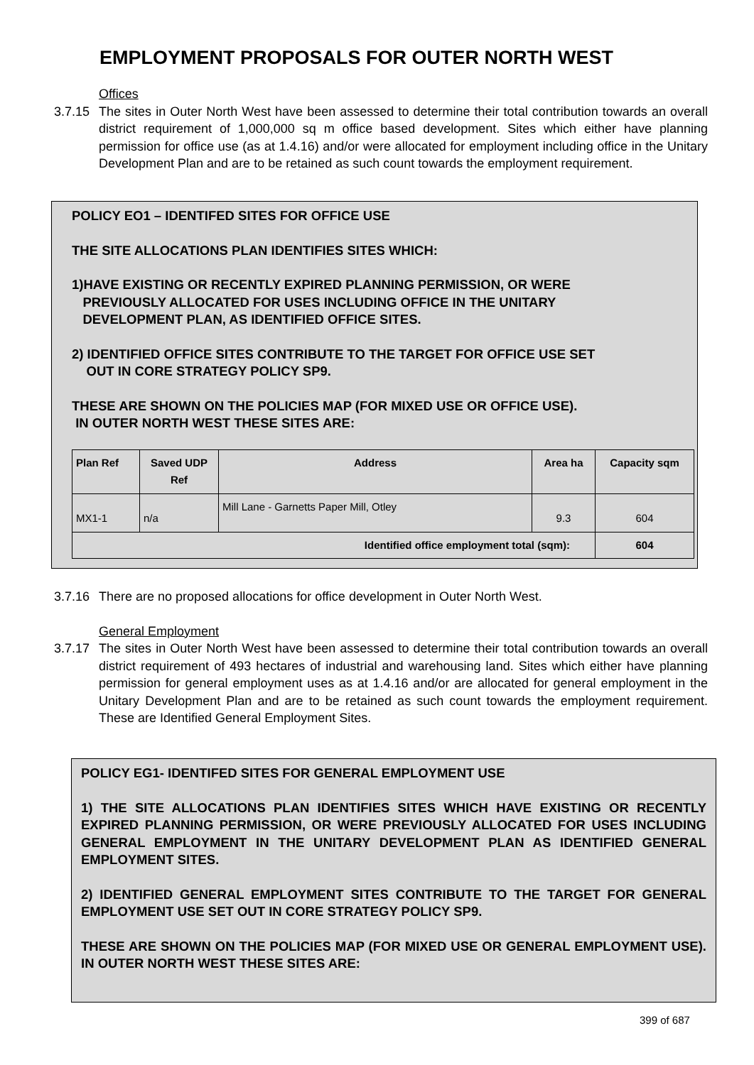EMPLOYMENT PROPOSALS FOR OUTER NORTH WEST
Offices
3.7.15 The sites in Outer North West have been assessed to determine their total contribution towards an overall district requirement of 1,000,000 sq m office based development. Sites which either have planning permission for office use (as at 1.4.16) and/or were allocated for employment including office in the Unitary Development Plan and are to be retained as such count towards the employment requirement.
POLICY EO1 – IDENTIFED SITES FOR OFFICE USE
THE SITE ALLOCATIONS PLAN IDENTIFIES SITES WHICH:
1)HAVE EXISTING OR RECENTLY EXPIRED PLANNING PERMISSION, OR WERE
PREVIOUSLY ALLOCATED FOR USES INCLUDING OFFICE IN THE UNITARY
DEVELOPMENT PLAN, AS IDENTIFIED OFFICE SITES.
2) IDENTIFIED OFFICE SITES CONTRIBUTE TO THE TARGET FOR OFFICE USE SET
OUT IN CORE STRATEGY POLICY SP9.
THESE ARE SHOWN ON THE POLICIES MAP (FOR MIXED USE OR OFFICE USE).
IN OUTER NORTH WEST THESE SITES ARE:
| Plan Ref | Saved UDP Ref | Address | Area ha | Capacity sqm |
| --- | --- | --- | --- | --- |
| MX1-1 | n/a | Mill Lane - Garnetts Paper Mill, Otley | 9.3 | 604 |
| Identified office employment total (sqm): | | | | 604 |
3.7.16 There are no proposed allocations for office development in Outer North West.
General Employment
3.7.17 The sites in Outer North West have been assessed to determine their total contribution towards an overall district requirement of 493 hectares of industrial and warehousing land. Sites which either have planning permission for general employment uses as at 1.4.16 and/or are allocated for general employment in the Unitary Development Plan and are to be retained as such count towards the employment requirement. These are Identified General Employment Sites.
POLICY EG1- IDENTIFED SITES FOR GENERAL EMPLOYMENT USE
1) THE SITE ALLOCATIONS PLAN IDENTIFIES SITES WHICH HAVE EXISTING OR RECENTLY EXPIRED PLANNING PERMISSION, OR WERE PREVIOUSLY ALLOCATED FOR USES INCLUDING GENERAL EMPLOYMENT IN THE UNITARY DEVELOPMENT PLAN AS IDENTIFIED GENERAL EMPLOYMENT SITES.
2) IDENTIFIED GENERAL EMPLOYMENT SITES CONTRIBUTE TO THE TARGET FOR GENERAL EMPLOYMENT USE SET OUT IN CORE STRATEGY POLICY SP9.
THESE ARE SHOWN ON THE POLICIES MAP (FOR MIXED USE OR GENERAL EMPLOYMENT USE). IN OUTER NORTH WEST THESE SITES ARE:
399 of 687